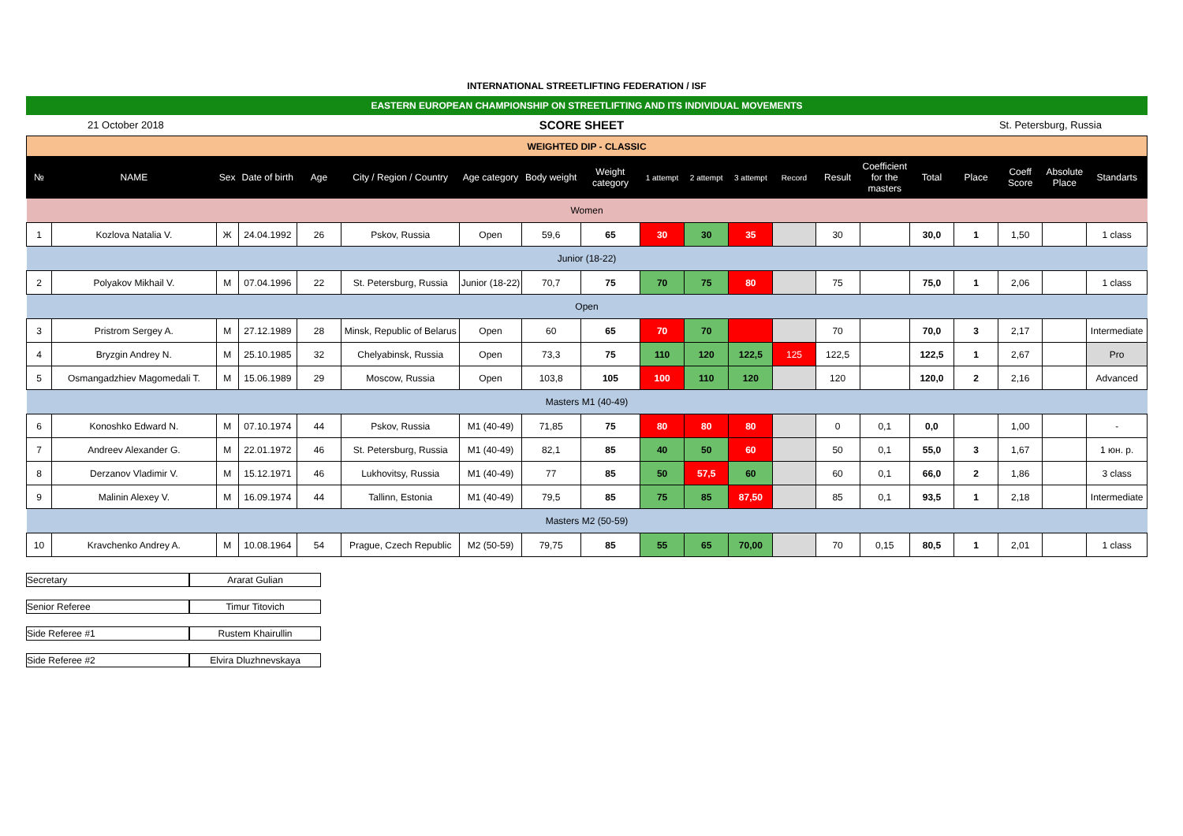INTERNATIONAL STREETLIFTING FEDERATION / ISF
EASTERN EUROPEAN CHAMPIONSHIP ON STREETLIFTING AND ITS INDIVIDUAL MOVEMENTS
21 October 2018 SCORE SHEET St. Petersburg, Russia
| WEIGHTED DIP - CLASSIC | | | | | | | | | | | | | | | | | | | |
| № | NAME | Sex | Date of birth | Age | City / Region / Country | Age category | Body weight | Weight category | 1 attempt | 2 attempt | 3 attempt | Record | Result | Coefficient for the masters | Total | Place | Coeff Score | Absolute Place | Standarts |
| Women | | | | | | | | | | | | | | | | | | | |
| 1 | Kozlova Natalia V. | Ж | 24.04.1992 | 26 | Pskov, Russia | Open | 59,6 | 65 | 30 | 30 | 35 | | 30 | | 30,0 | 1 | 1,50 | | 1 class |
| Junior (18-22) | | | | | | | | | | | | | | | | | | | |
| 2 | Polyakov Mikhail V. | M | 07.04.1996 | 22 | St. Petersburg, Russia | Junior (18-22) | 70,7 | 75 | 70 | 75 | 80 | | 75 | | 75,0 | 1 | 2,06 | | 1 class |
| Open | | | | | | | | | | | | | | | | | | | |
| 3 | Pristrom Sergey A. | M | 27.12.1989 | 28 | Minsk, Republic of Belarus | Open | 60 | 65 | 70 | 70 | | | 70 | | 70,0 | 3 | 2,17 | | Intermediate |
| 4 | Bryzgin Andrey N. | M | 25.10.1985 | 32 | Chelyabinsk, Russia | Open | 73,3 | 75 | 110 | 120 | 122,5 | 125 | 122,5 | | 122,5 | 1 | 2,67 | | Pro |
| 5 | Osmangadzhiev Magomedali T. | M | 15.06.1989 | 29 | Moscow, Russia | Open | 103,8 | 105 | 100 | 110 | 120 | | 120 | | 120,0 | 2 | 2,16 | | Advanced |
| Masters M1 (40-49) | | | | | | | | | | | | | | | | | | | |
| 6 | Konoshko Edward N. | M | 07.10.1974 | 44 | Pskov, Russia | M1 (40-49) | 71,85 | 75 | 80 | 80 | 80 | | 0 | 0,1 | 0,0 | | 1,00 | | - |
| 7 | Andreev Alexander G. | M | 22.01.1972 | 46 | St. Petersburg, Russia | M1 (40-49) | 82,1 | 85 | 40 | 50 | 60 | | 50 | 0,1 | 55,0 | 3 | 1,67 | | 1 юн. р. |
| 8 | Derzanov Vladimir V. | M | 15.12.1971 | 46 | Lukhovitsy, Russia | M1 (40-49) | 77 | 85 | 50 | 57,5 | 60 | | 60 | 0,1 | 66,0 | 2 | 1,86 | | 3 class |
| 9 | Malinin Alexey V. | M | 16.09.1974 | 44 | Tallinn, Estonia | M1 (40-49) | 79,5 | 85 | 75 | 85 | 87,50 | | 85 | 0,1 | 93,5 | 1 | 2,18 | | Intermediate |
| Masters M2 (50-59) | | | | | | | | | | | | | | | | | | | |
| 10 | Kravchenko Andrey A. | M | 10.08.1964 | 54 | Prague, Czech Republic | M2 (50-59) | 79,75 | 85 | 55 | 65 | 70,00 | | 70 | 0,15 | 80,5 | 1 | 2,01 | | 1 class |
Secretary Ararat Gulian
Senior Referee Timur Titovich
Side Referee #1 Rustem Khairullin
Side Referee #2 Elvira Dluzhnevskaya